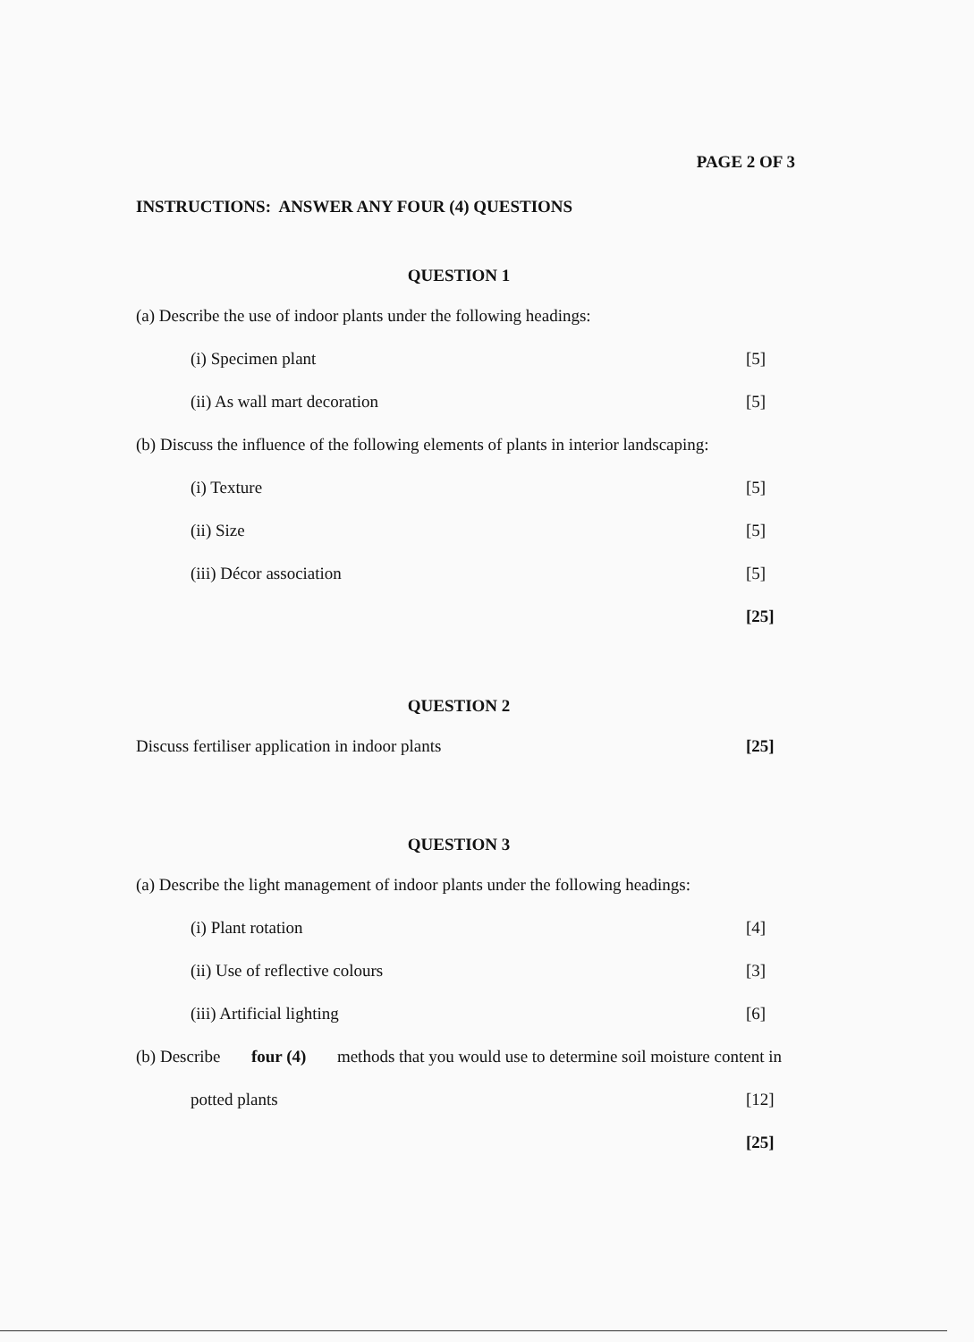PAGE 2 OF 3
INSTRUCTIONS: ANSWER ANY FOUR (4) QUESTIONS
QUESTION 1
(a) Describe the use of indoor plants under the following headings:
(i) Specimen plant [5]
(ii) As wall mart decoration [5]
(b) Discuss the influence of the following elements of plants in interior landscaping:
(i) Texture [5]
(ii) Size [5]
(iii) Décor association [5]
[25]
QUESTION 2
Discuss fertiliser application in indoor plants [25]
QUESTION 3
(a) Describe the light management of indoor plants under the following headings:
(i) Plant rotation [4]
(ii) Use of reflective colours [3]
(iii) Artificial lighting [6]
(b) Describe four (4) methods that you would use to determine soil moisture content in
potted plants [12]
[25]